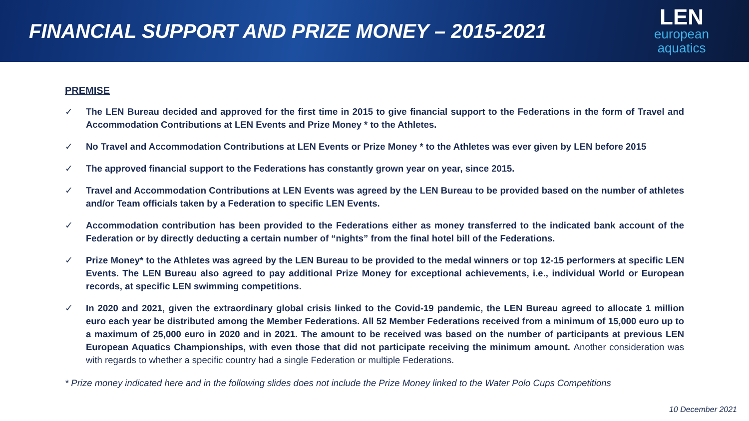FINANCIAL SUPPORT AND PRIZE MONEY – 2015-2021
LEN
european
aquatics
PREMISE
✓ The LEN Bureau decided and approved for the first time in 2015 to give financial support to the Federations in the form of Travel and Accommodation Contributions at LEN Events and Prize Money * to the Athletes.
✓ No Travel and Accommodation Contributions at LEN Events or Prize Money * to the Athletes was ever given by LEN before 2015
✓ The approved financial support to the Federations has constantly grown year on year, since 2015.
✓ Travel and Accommodation Contributions at LEN Events was agreed by the LEN Bureau to be provided based on the number of athletes and/or Team officials taken by a Federation to specific LEN Events.
✓ Accommodation contribution has been provided to the Federations either as money transferred to the indicated bank account of the Federation or by directly deducting a certain number of “nights” from the final hotel bill of the Federations.
✓ Prize Money* to the Athletes was agreed by the LEN Bureau to be provided to the medal winners or top 12-15 performers at specific LEN Events. The LEN Bureau also agreed to pay additional Prize Money for exceptional achievements, i.e., individual World or European records, at specific LEN swimming competitions.
✓ In 2020 and 2021, given the extraordinary global crisis linked to the Covid-19 pandemic, the LEN Bureau agreed to allocate 1 million euro each year be distributed among the Member Federations. All 52 Member Federations received from a minimum of 15,000 euro up to a maximum of 25,000 euro in 2020 and in 2021. The amount to be received was based on the number of participants at previous LEN European Aquatics Championships, with even those that did not participate receiving the minimum amount. Another consideration was with regards to whether a specific country had a single Federation or multiple Federations.
* Prize money indicated here and in the following slides does not include the Prize Money linked to the Water Polo Cups Competitions
10 December 2021